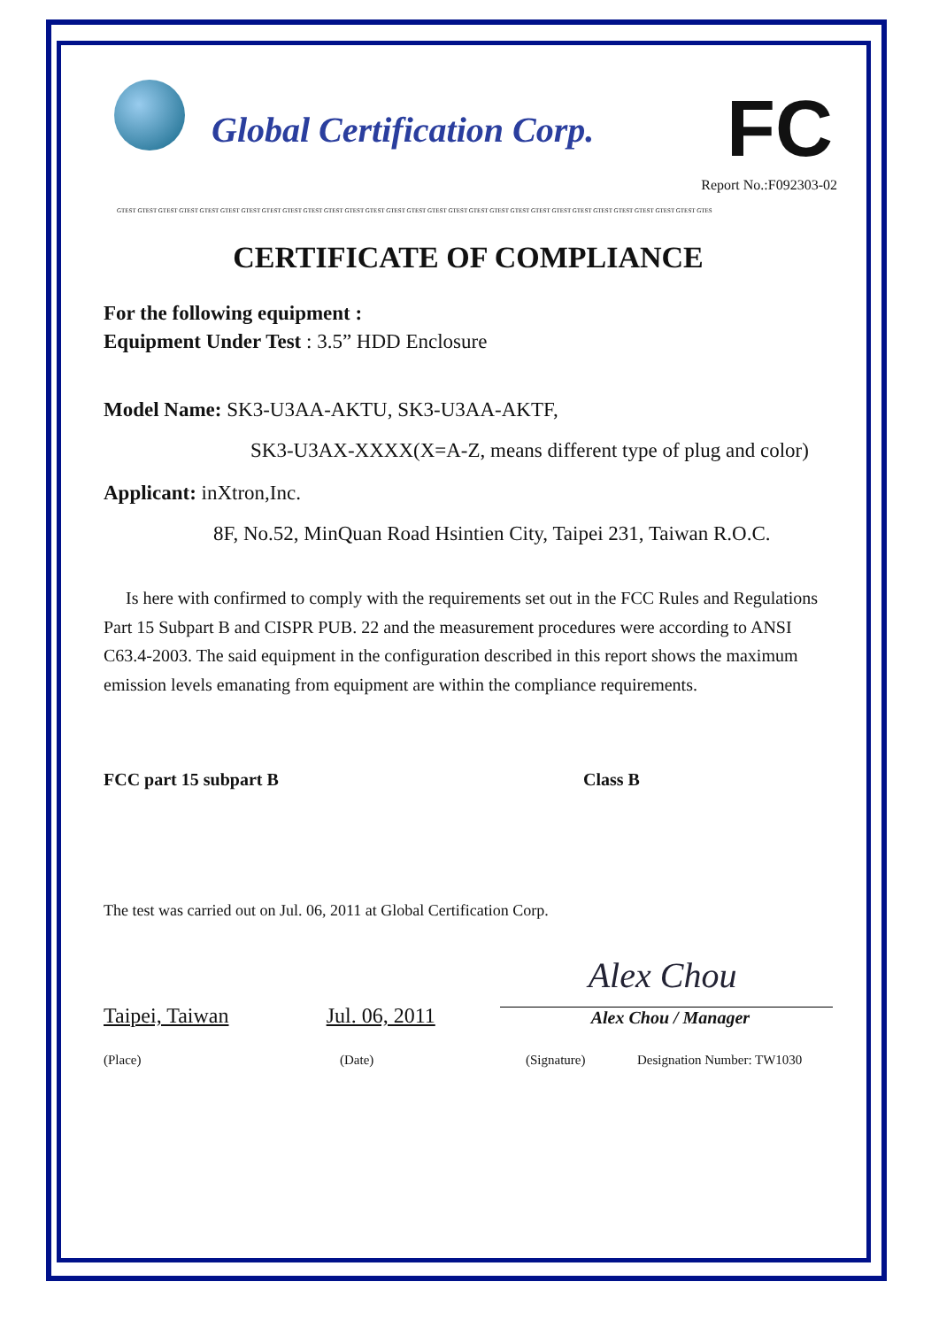Global Certification Corp.
FC
Report No.:F092303-02
GTEST GTEST GTEST GTEST GTEST GTEST GTEST GTEST GTEST GTEST GTEST GTEST GTEST GTEST GTEST GTEST GTEST GTEST GTEST GTEST GTEST GTEST GTEST GTEST GTEST GTEST GTEST GTEST GTES
CERTIFICATE OF COMPLIANCE
For the following equipment :
Equipment Under Test : 3.5” HDD Enclosure
Model Name: SK3-U3AA-AKTU, SK3-U3AA-AKTF,
SK3-U3AX-XXXX(X=A-Z, means different type of plug and color)
Applicant: inXtron,Inc.
8F, No.52, MinQuan Road Hsintien City, Taipei 231, Taiwan R.O.C.
Is here with confirmed to comply with the requirements set out in the FCC Rules and Regulations Part 15 Subpart B and CISPR PUB. 22 and the measurement procedures were according to ANSI C63.4-2003. The said equipment in the configuration described in this report shows the maximum emission levels emanating from equipment are within the compliance requirements.
FCC part 15 subpart B Class B
The test was carried out on Jul. 06, 2011 at Global Certification Corp.
Taipei, Taiwan Jul. 06, 2011
Alex Chou
Alex Chou / Manager
(Place) (Date) (Signature) Designation Number: TW1030